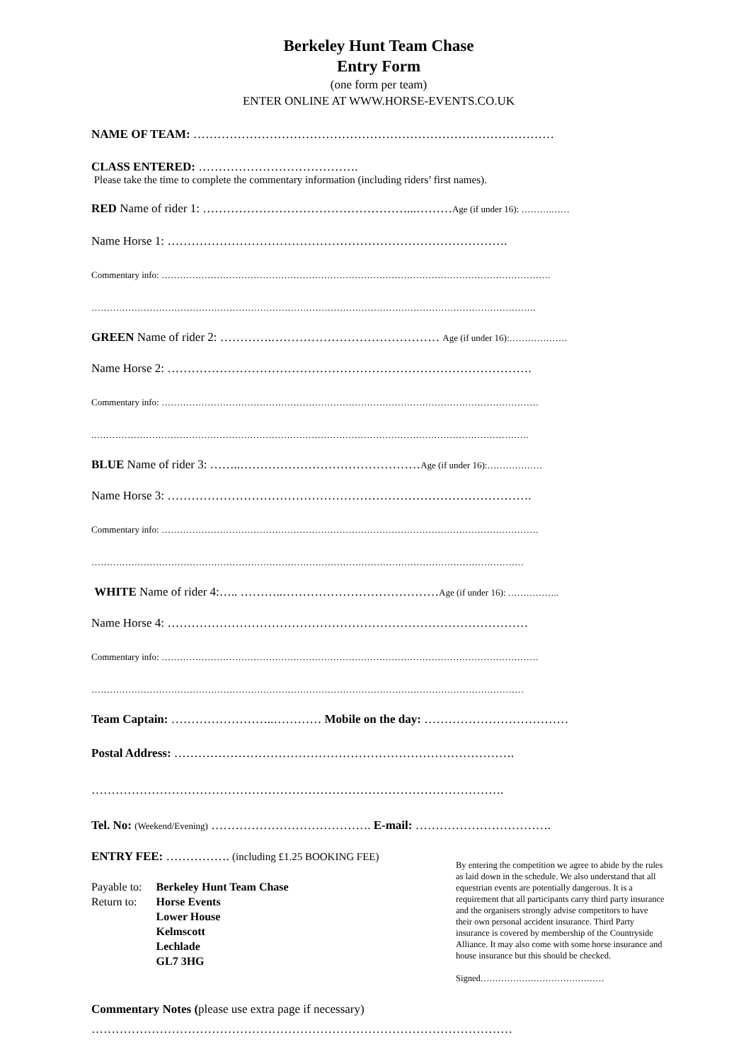Berkeley Hunt Team Chase
Entry Form
(one form per team)
ENTER ONLINE AT WWW.HORSE-EVENTS.CO.UK
NAME OF TEAM: ………………………………………………………………………………
CLASS ENTERED: ………………………………….
Please take the time to complete the commentary information (including riders’ first names).
RED Name of rider 1: ……………………………………………...………Age (if under 16): ……….……
Name Horse 1: ………………………………………………………………………….
Commentary info: ……………………………………………………………………………………………………………….
……………………………………………………………………………………………………………………………….
GREEN Name of rider 2: ………….…………………………………… Age (if under 16):……………….
Name Horse 2: ……………………………………………………………………………….
Commentary info: ……………………………………………………………………………………………………………
.…………………………………………………………………………………………………………………………….
BLUE Name of rider 3: ……..………………………………………Age (if under 16):………………
Name Horse 3: ……………………………………………………………………………….
Commentary info: ……………………………………………………………………………………………………………
……………………………………………………………………………………………………………………………
WHITE Name of rider 4:….. ………..…………………………………Age (if under 16): ……………..
Name Horse 4: ………………………………………………………………………………
Commentary info: ……………………………………………………………………………………………………………
……………………………………………………………………………………………………………………………
Team Captain: ……………………..………… Mobile on the day: ………………………………
Postal Address: ………………………………………………………………………….
………………………………………………………………………………………….
Tel. No: (Weekend/Evening) …………………………………. E-mail: …………………………….
ENTRY FEE: ……………. (including £1.25 BOOKING FEE)
| Payable to: | Berkeley Hunt Team Chase |
| Return to: | Horse Events Lower House Kelmscott Lechlade GL7 3HG |
By entering the competition we agree to abide by the rules as laid down in the schedule. We also understand that all equestrian events are potentially dangerous. It is a requirement that all participants carry third party insurance and the organisers strongly advise competitors to have their own personal accident insurance. Third Party insurance is covered by membership of the Countryside Alliance. It may also come with some horse insurance and house insurance but this should be checked.
Signed……………………………………
Commentary Notes (please use extra page if necessary)
……………………………………………………………………………………………
……………………………………………………………………………………………